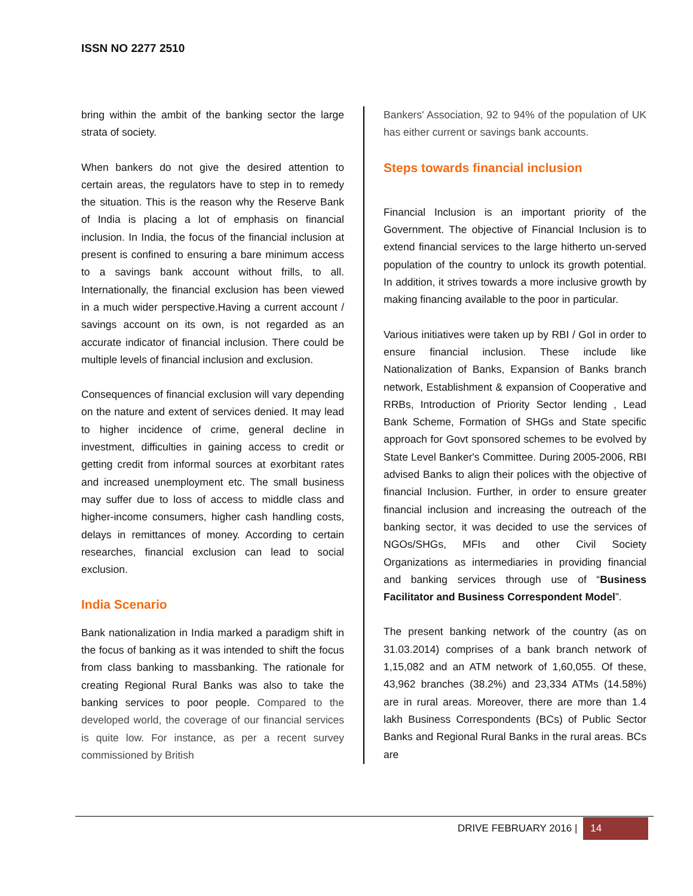ISSN NO 2277 2510
bring within the ambit of the banking sector the large strata of society.
When bankers do not give the desired attention to certain areas, the regulators have to step in to remedy the situation. This is the reason why the Reserve Bank of India is placing a lot of emphasis on financial inclusion. In India, the focus of the financial inclusion at present is confined to ensuring a bare minimum access to a savings bank account without frills, to all. Internationally, the financial exclusion has been viewed in a much wider perspective.Having a current account / savings account on its own, is not regarded as an accurate indicator of financial inclusion. There could be multiple levels of financial inclusion and exclusion.
Consequences of financial exclusion will vary depending on the nature and extent of services denied. It may lead to higher incidence of crime, general decline in investment, difficulties in gaining access to credit or getting credit from informal sources at exorbitant rates and increased unemployment etc. The small business may suffer due to loss of access to middle class and higher-income consumers, higher cash handling costs, delays in remittances of money. According to certain researches, financial exclusion can lead to social exclusion.
India Scenario
Bank nationalization in India marked a paradigm shift in the focus of banking as it was intended to shift the focus from class banking to massbanking. The rationale for creating Regional Rural Banks was also to take the banking services to poor people. Compared to the developed world, the coverage of our financial services is quite low. For instance, as per a recent survey commissioned by British
Bankers' Association, 92 to 94% of the population of UK has either current or savings bank accounts.
Steps towards financial inclusion
Financial Inclusion is an important priority of the Government. The objective of Financial Inclusion is to extend financial services to the large hitherto un-served population of the country to unlock its growth potential. In addition, it strives towards a more inclusive growth by making financing available to the poor in particular.
Various initiatives were taken up by RBI / GoI in order to ensure financial inclusion. These include like Nationalization of Banks, Expansion of Banks branch network, Establishment & expansion of Cooperative and RRBs, Introduction of Priority Sector lending , Lead Bank Scheme, Formation of SHGs and State specific approach for Govt sponsored schemes to be evolved by State Level Banker's Committee. During 2005-2006, RBI advised Banks to align their polices with the objective of financial Inclusion. Further, in order to ensure greater financial inclusion and increasing the outreach of the banking sector, it was decided to use the services of NGOs/SHGs, MFIs and other Civil Society Organizations as intermediaries in providing financial and banking services through use of “Business Facilitator and Business Correspondent Model”.
The present banking network of the country (as on 31.03.2014) comprises of a bank branch network of 1,15,082 and an ATM network of 1,60,055. Of these, 43,962 branches (38.2%) and 23,334 ATMs (14.58%) are in rural areas. Moreover, there are more than 1.4 lakh Business Correspondents (BCs) of Public Sector Banks and Regional Rural Banks in the rural areas. BCs are
DRIVE FEBRUARY 2016 | 14